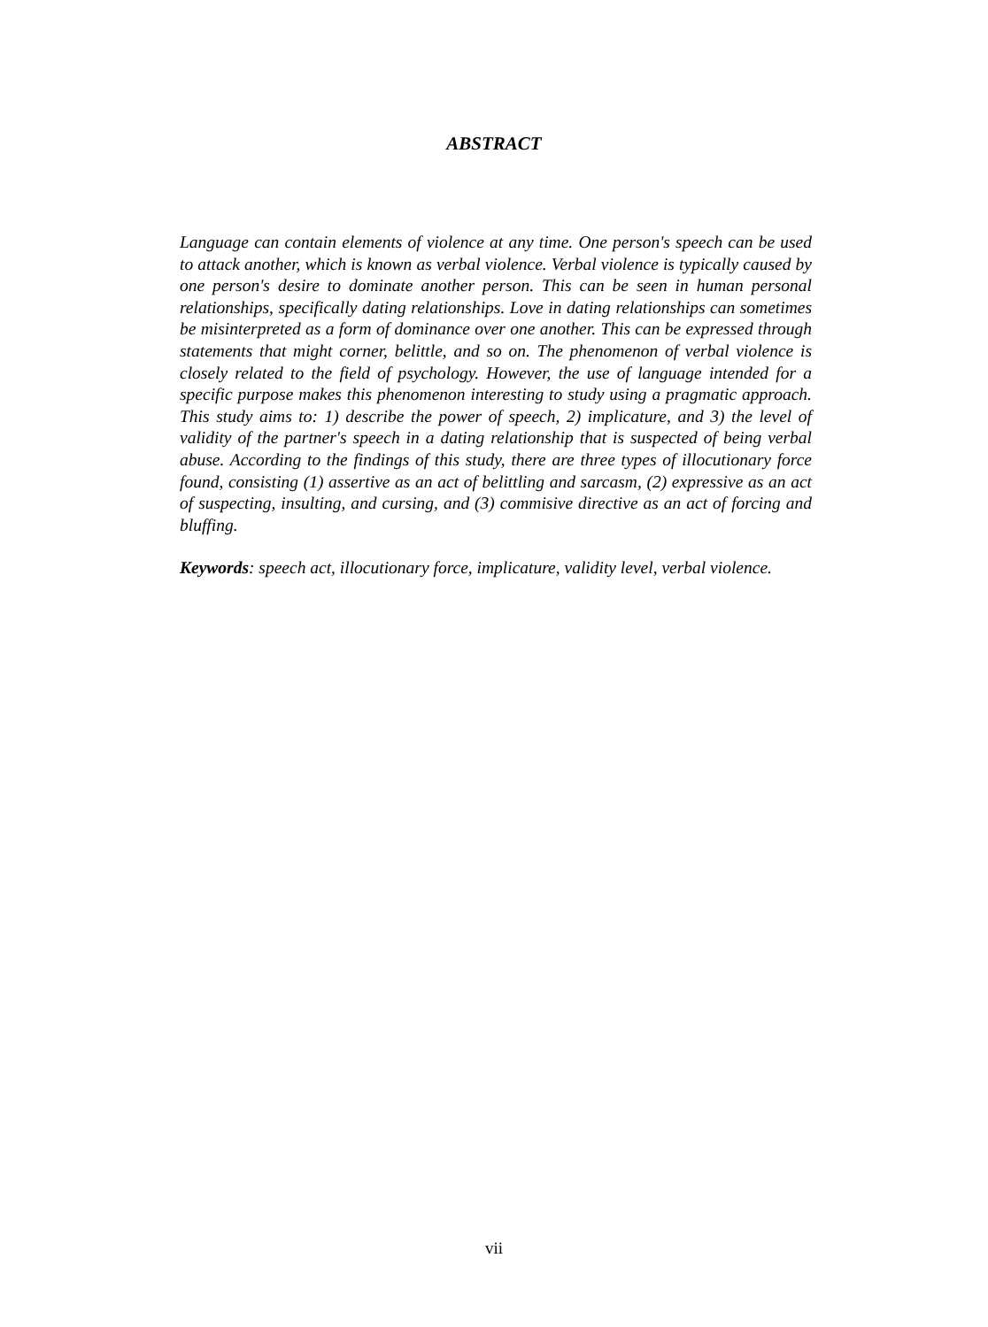ABSTRACT
Language can contain elements of violence at any time. One person's speech can be used to attack another, which is known as verbal violence. Verbal violence is typically caused by one person's desire to dominate another person. This can be seen in human personal relationships, specifically dating relationships. Love in dating relationships can sometimes be misinterpreted as a form of dominance over one another. This can be expressed through statements that might corner, belittle, and so on. The phenomenon of verbal violence is closely related to the field of psychology. However, the use of language intended for a specific purpose makes this phenomenon interesting to study using a pragmatic approach. This study aims to: 1) describe the power of speech, 2) implicature, and 3) the level of validity of the partner's speech in a dating relationship that is suspected of being verbal abuse. According to the findings of this study, there are three types of illocutionary force found, consisting (1) assertive as an act of belittling and sarcasm, (2) expressive as an act of suspecting, insulting, and cursing, and (3) commisive directive as an act of forcing and bluffing.
Keywords: speech act, illocutionary force, implicature, validity level, verbal violence.
vii